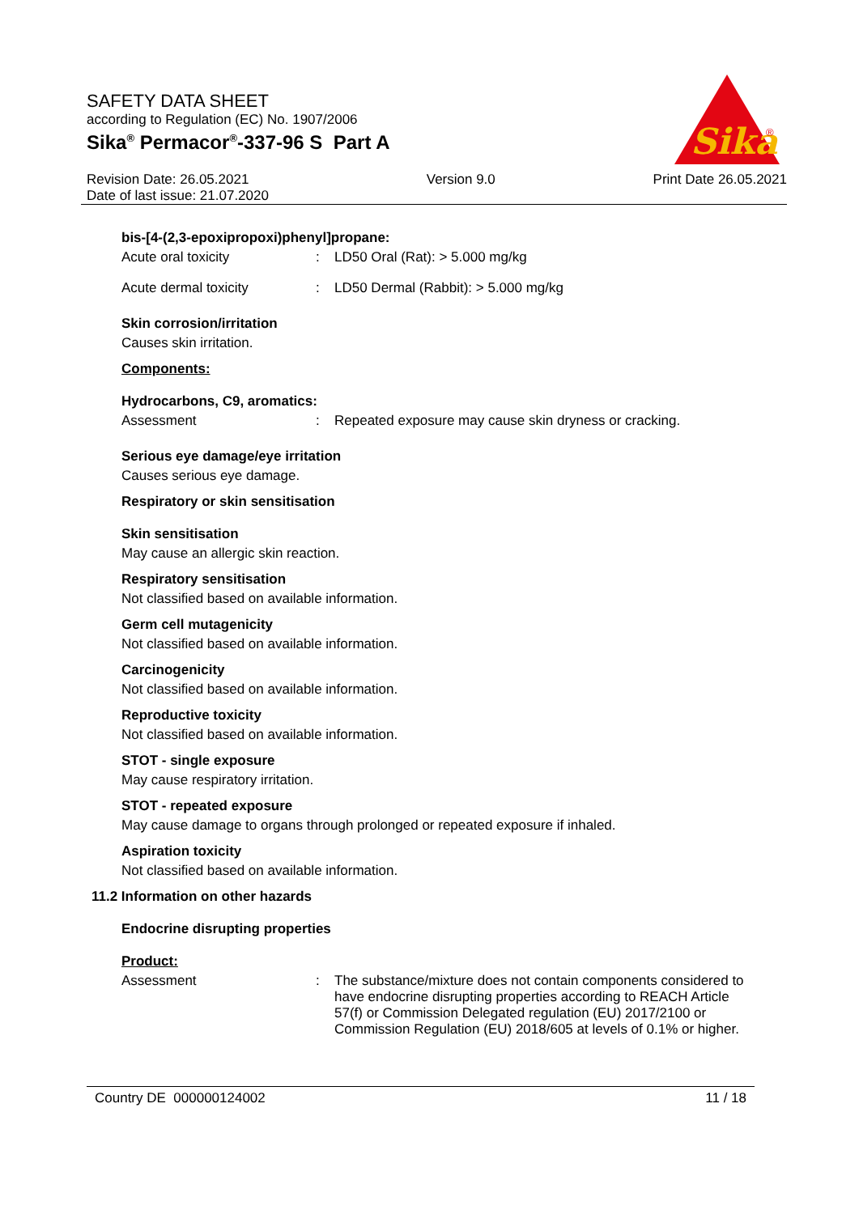SAFETY DATA SHEET
according to Regulation (EC) No. 1907/2006
Sika<sup>®</sup> Permacor<sup>®</sup>-337-96 S Part A
Sika
®
Revision Date: 26.05.2021
Date of last issue: 21.07.2020
Version 9.0 Print Date 26.05.2021
bis-[4-(2,3-epoxipropoxi)phenyl]propane:
Acute oral toxicity : LD50 Oral (Rat): > 5.000 mg/kg
Acute dermal toxicity : LD50 Dermal (Rabbit): > 5.000 mg/kg
Skin corrosion/irritation
Causes skin irritation.
Components:
Hydrocarbons, C9, aromatics:
Assessment : Repeated exposure may cause skin dryness or cracking.
Serious eye damage/eye irritation
Causes serious eye damage.
Respiratory or skin sensitisation
Skin sensitisation
May cause an allergic skin reaction.
Respiratory sensitisation
Not classified based on available information.
Germ cell mutagenicity
Not classified based on available information.
Carcinogenicity
Not classified based on available information.
Reproductive toxicity
Not classified based on available information.
STOT - single exposure
May cause respiratory irritation.
STOT - repeated exposure
May cause damage to organs through prolonged or repeated exposure if inhaled.
Aspiration toxicity
Not classified based on available information.
11.2 Information on other hazards
Endocrine disrupting properties
Product:
Assessment : The substance/mixture does not contain components considered to have endocrine disrupting properties according to REACH Article 57(f) or Commission Delegated regulation (EU) 2017/2100 or Commission Regulation (EU) 2018/605 at levels of 0.1% or higher.
Country DE 000000124002 11 / 18